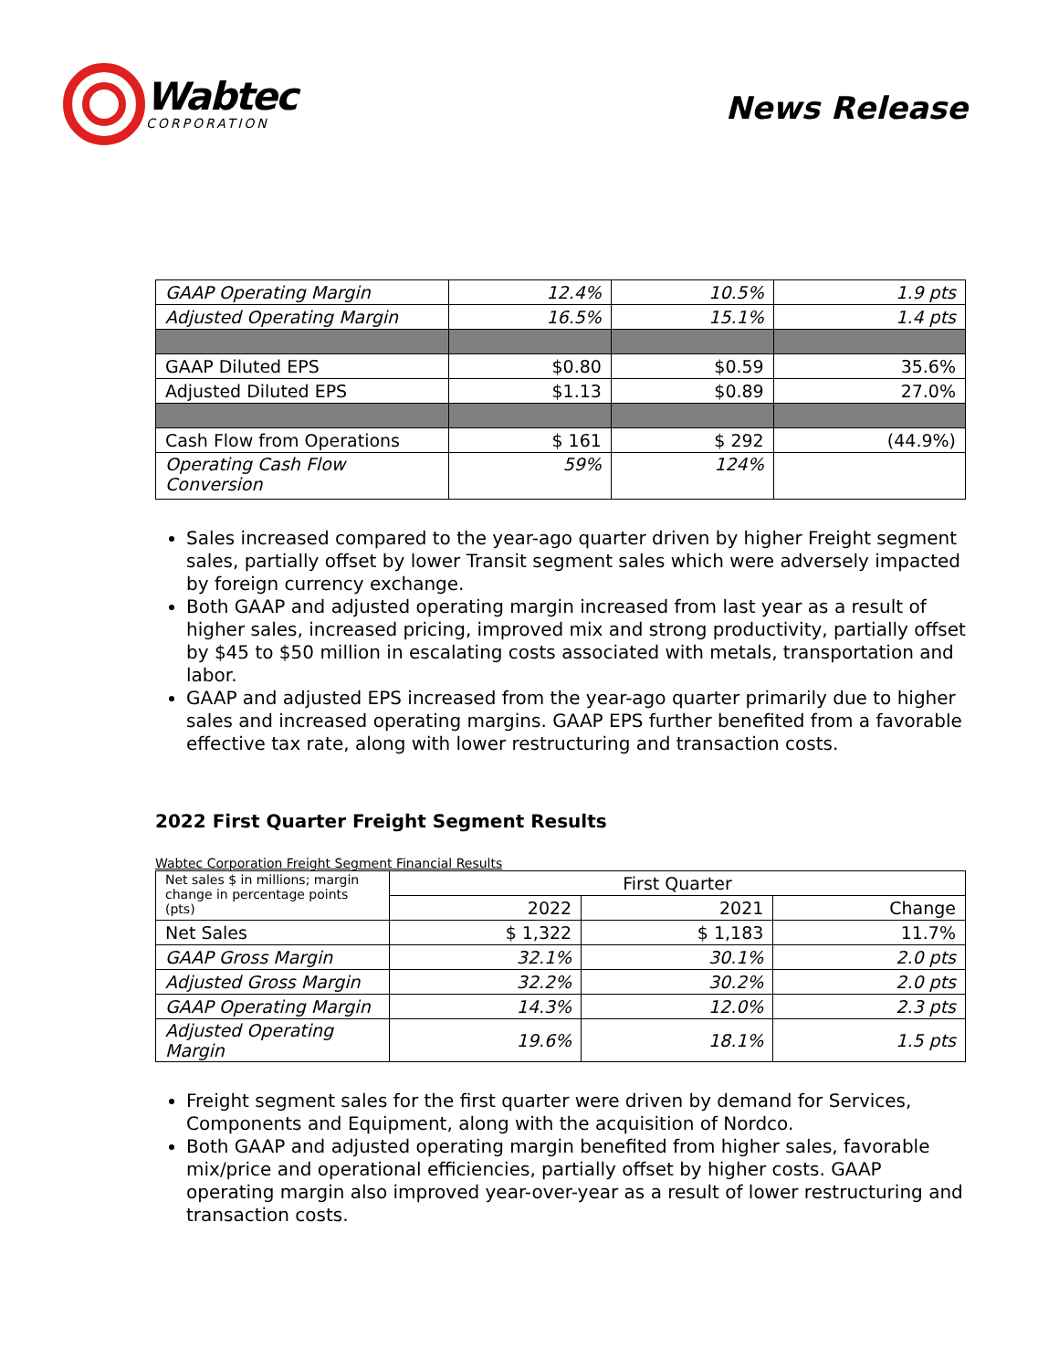Wabtec
CORPORATION
News Release
| GAAP Operating Margin | 12.4% | 10.5% | 1.9 pts |
| Adjusted Operating Margin | 16.5% | 15.1% | 1.4 pts |
| GAAP Diluted EPS | $0.80 | $0.59 | 35.6% |
| Adjusted Diluted EPS | $1.13 | $0.89 | 27.0% |
| Cash Flow from Operations | $ 161 | $ 292 | (44.9%) |
| Operating Cash Flow Conversion | 59% | 124% | |
Sales increased compared to the year-ago quarter driven by higher Freight segment sales, partially offset by lower Transit segment sales which were adversely impacted by foreign currency exchange.
Both GAAP and adjusted operating margin increased from last year as a result of higher sales, increased pricing, improved mix and strong productivity, partially offset by $45 to $50 million in escalating costs associated with metals, transportation and labor.
GAAP and adjusted EPS increased from the year-ago quarter primarily due to higher sales and increased operating margins. GAAP EPS further benefited from a favorable effective tax rate, along with lower restructuring and transaction costs.
2022 First Quarter Freight Segment Results
Wabtec Corporation Freight Segment Financial Results
| Net sales $ in millions; margin change in percentage points (pts) | First Quarter | | |
| | 2022 | 2021 | Change |
| Net Sales | $ 1,322 | $ 1,183 | 11.7% |
| GAAP Gross Margin | 32.1% | 30.1% | 2.0 pts |
| Adjusted Gross Margin | 32.2% | 30.2% | 2.0 pts |
| GAAP Operating Margin | 14.3% | 12.0% | 2.3 pts |
| Adjusted Operating Margin | 19.6% | 18.1% | 1.5 pts |
Freight segment sales for the first quarter were driven by demand for Services, Components and Equipment, along with the acquisition of Nordco.
Both GAAP and adjusted operating margin benefited from higher sales, favorable mix/price and operational efficiencies, partially offset by higher costs. GAAP operating margin also improved year-over-year as a result of lower restructuring and transaction costs.